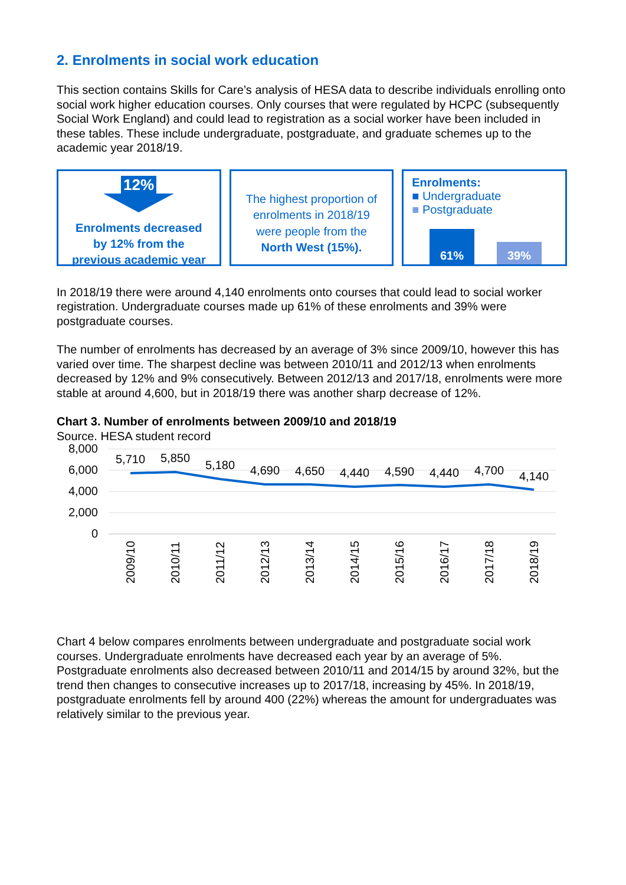2. Enrolments in social work education
This section contains Skills for Care’s analysis of HESA data to describe individuals enrolling onto social work higher education courses. Only courses that were regulated by HCPC (subsequently Social Work England) and could lead to registration as a social worker have been included in these tables. These include undergraduate, postgraduate, and graduate schemes up to the academic year 2018/19.
12%
Enrolments decreased
by 12% from the
previous academic year
The highest proportion of
enrolments in 2018/19
were people from the
North West (15%).
Enrolments:
■ Undergraduate
■ Postgraduate
61%
39%
In 2018/19 there were around 4,140 enrolments onto courses that could lead to social worker registration. Undergraduate courses made up 61% of these enrolments and 39% were postgraduate courses.
The number of enrolments has decreased by an average of 3% since 2009/10, however this has varied over time. The sharpest decline was between 2010/11 and 2012/13 when enrolments decreased by 12% and 9% consecutively. Between 2012/13 and 2017/18, enrolments were more stable at around 4,600, but in 2018/19 there was another sharp decrease of 12%.
Chart 3. Number of enrolments between 2009/10 and 2018/19
Source. HESA student record
8,000
6,000
4,000
2,000
0
5,710
5,850
5,180
4,690
4,650
4,440
4,590
4,440
4,700
4,140
2009/10
2010/11
2011/12
2012/13
2013/14
2014/15
2015/16
2016/17
2017/18
2018/19
Chart 4 below compares enrolments between undergraduate and postgraduate social work courses. Undergraduate enrolments have decreased each year by an average of 5%. Postgraduate enrolments also decreased between 2010/11 and 2014/15 by around 32%, but the trend then changes to consecutive increases up to 2017/18, increasing by 45%. In 2018/19, postgraduate enrolments fell by around 400 (22%) whereas the amount for undergraduates was relatively similar to the previous year.